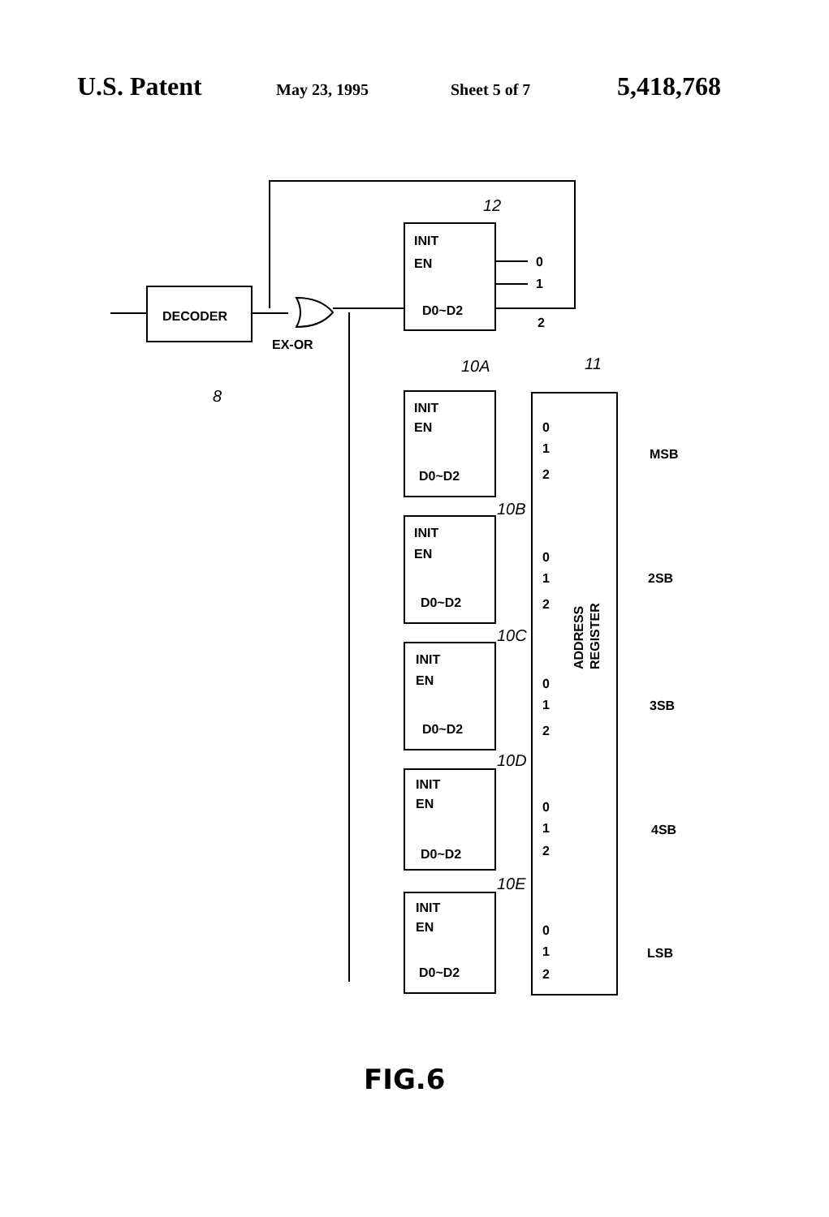U.S. Patent
May 23, 1995 Sheet 5 of 7
5,418,768
DECODER
EX-OR
8
INIT
EN
D0~D2
0
1
2
12
ADDRESS
REGISTER
11
10A
10B
10C
10D
10E
MSB
2SB
3SB
4SB
LSB
INIT
EN
D0~D2
0
1
2
INIT
EN
D0~D2
0
1
2
INIT
EN
D0~D2
0
1
2
INIT
EN
D0~D2
0
1
2
INIT
EN
D0~D2
0
1
2
FIG.6